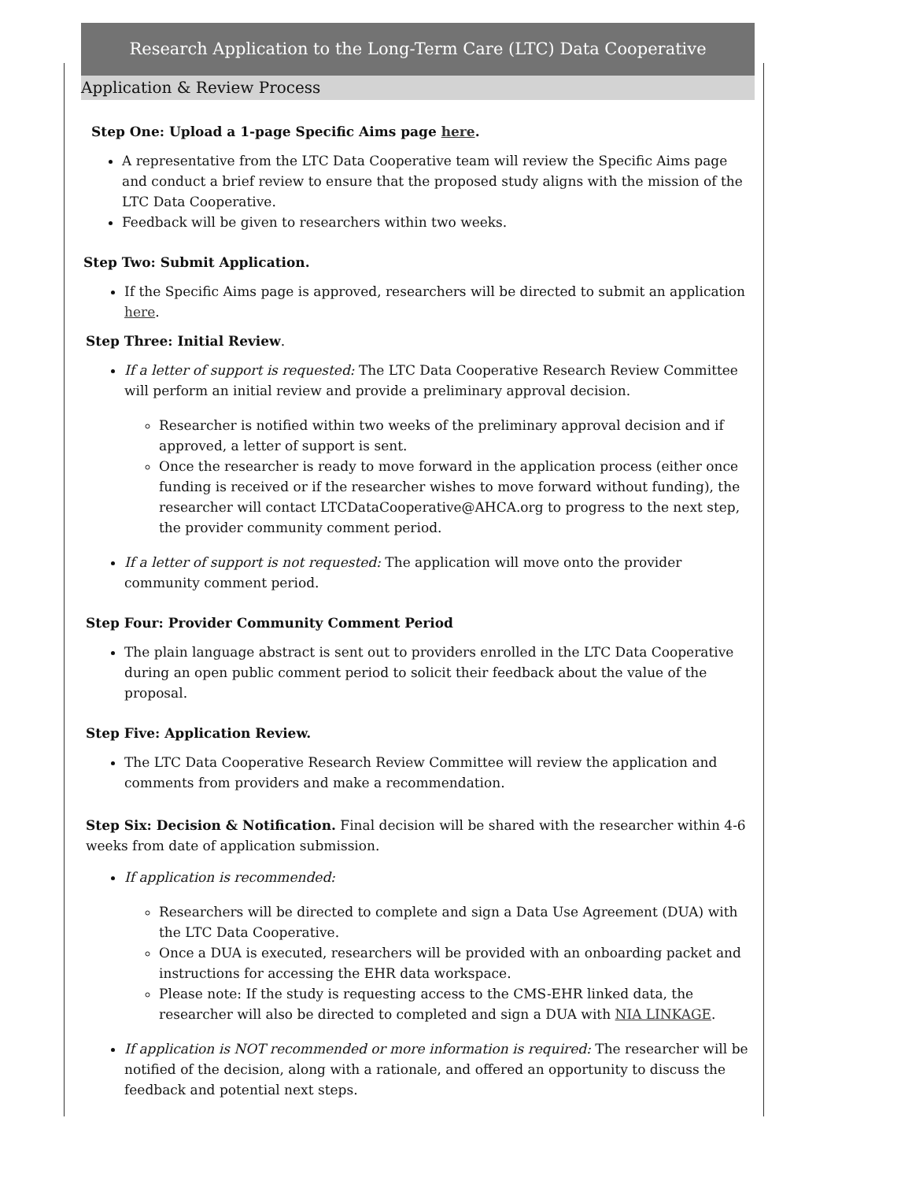Research Application to the Long-Term Care (LTC) Data Cooperative
Application & Review Process
Step One: Upload a 1-page Specific Aims page here.
A representative from the LTC Data Cooperative team will review the Specific Aims page and conduct a brief review to ensure that the proposed study aligns with the mission of the LTC Data Cooperative.
Feedback will be given to researchers within two weeks.
Step Two: Submit Application.
If the Specific Aims page is approved, researchers will be directed to submit an application here.
Step Three: Initial Review.
If a letter of support is requested: The LTC Data Cooperative Research Review Committee will perform an initial review and provide a preliminary approval decision.
Researcher is notified within two weeks of the preliminary approval decision and if approved, a letter of support is sent.
Once the researcher is ready to move forward in the application process (either once funding is received or if the researcher wishes to move forward without funding), the researcher will contact LTCDataCooperative@AHCA.org to progress to the next step, the provider community comment period.
If a letter of support is not requested: The application will move onto the provider community comment period.
Step Four: Provider Community Comment Period
The plain language abstract is sent out to providers enrolled in the LTC Data Cooperative during an open public comment period to solicit their feedback about the value of the proposal.
Step Five: Application Review.
The LTC Data Cooperative Research Review Committee will review the application and comments from providers and make a recommendation.
Step Six: Decision & Notification. Final decision will be shared with the researcher within 4-6 weeks from date of application submission.
If application is recommended:
Researchers will be directed to complete and sign a Data Use Agreement (DUA) with the LTC Data Cooperative.
Once a DUA is executed, researchers will be provided with an onboarding packet and instructions for accessing the EHR data workspace.
Please note: If the study is requesting access to the CMS-EHR linked data, the researcher will also be directed to completed and sign a DUA with NIA LINKAGE.
If application is NOT recommended or more information is required: The researcher will be notified of the decision, along with a rationale, and offered an opportunity to discuss the feedback and potential next steps.